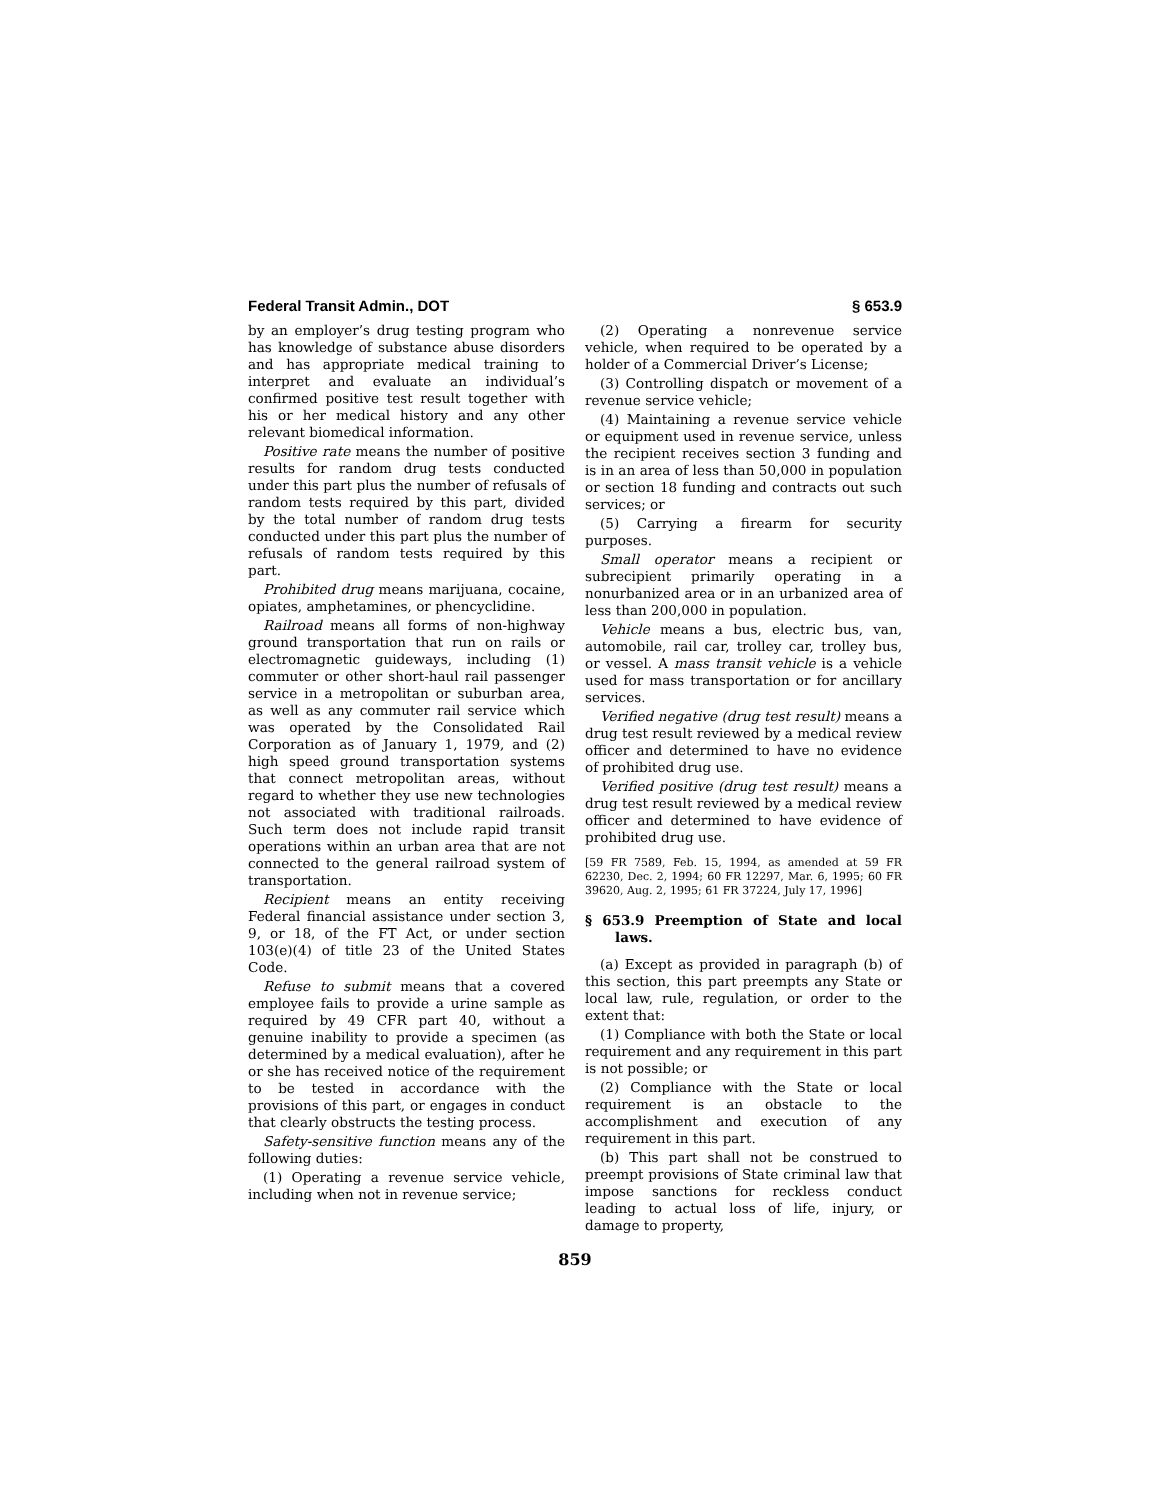Federal Transit Admin., DOT § 653.9
by an employer’s drug testing program who has knowledge of substance abuse disorders and has appropriate medical training to interpret and evaluate an individual’s confirmed positive test result together with his or her medical history and any other relevant biomedical information.
Positive rate means the number of positive results for random drug tests conducted under this part plus the number of refusals of random tests required by this part, divided by the total number of random drug tests conducted under this part plus the number of refusals of random tests required by this part.
Prohibited drug means marijuana, cocaine, opiates, amphetamines, or phencyclidine.
Railroad means all forms of non-highway ground transportation that run on rails or electromagnetic guideways, including (1) commuter or other short-haul rail passenger service in a metropolitan or suburban area, as well as any commuter rail service which was operated by the Consolidated Rail Corporation as of January 1, 1979, and (2) high speed ground transportation systems that connect metropolitan areas, without regard to whether they use new technologies not associated with traditional railroads. Such term does not include rapid transit operations within an urban area that are not connected to the general railroad system of transportation.
Recipient means an entity receiving Federal financial assistance under section 3, 9, or 18, of the FT Act, or under section 103(e)(4) of title 23 of the United States Code.
Refuse to submit means that a covered employee fails to provide a urine sample as required by 49 CFR part 40, without a genuine inability to provide a specimen (as determined by a medical evaluation), after he or she has received notice of the requirement to be tested in accordance with the provisions of this part, or engages in conduct that clearly obstructs the testing process.
Safety-sensitive function means any of the following duties:
(1) Operating a revenue service vehicle, including when not in revenue service;
(2) Operating a nonrevenue service vehicle, when required to be operated by a holder of a Commercial Driver’s License;
(3) Controlling dispatch or movement of a revenue service vehicle;
(4) Maintaining a revenue service vehicle or equipment used in revenue service, unless the recipient receives section 3 funding and is in an area of less than 50,000 in population or section 18 funding and contracts out such services; or
(5) Carrying a firearm for security purposes.
Small operator means a recipient or subrecipient primarily operating in a nonurbanized area or in an urbanized area of less than 200,000 in population.
Vehicle means a bus, electric bus, van, automobile, rail car, trolley car, trolley bus, or vessel. A mass transit vehicle is a vehicle used for mass transportation or for ancillary services.
Verified negative (drug test result) means a drug test result reviewed by a medical review officer and determined to have no evidence of prohibited drug use.
Verified positive (drug test result) means a drug test result reviewed by a medical review officer and determined to have evidence of prohibited drug use.
[59 FR 7589, Feb. 15, 1994, as amended at 59 FR 62230, Dec. 2, 1994; 60 FR 12297, Mar. 6, 1995; 60 FR 39620, Aug. 2, 1995; 61 FR 37224, July 17, 1996]
§ 653.9 Preemption of State and local laws.
(a) Except as provided in paragraph (b) of this section, this part preempts any State or local law, rule, regulation, or order to the extent that:
(1) Compliance with both the State or local requirement and any requirement in this part is not possible; or
(2) Compliance with the State or local requirement is an obstacle to the accomplishment and execution of any requirement in this part.
(b) This part shall not be construed to preempt provisions of State criminal law that impose sanctions for reckless conduct leading to actual loss of life, injury, or damage to property,
859